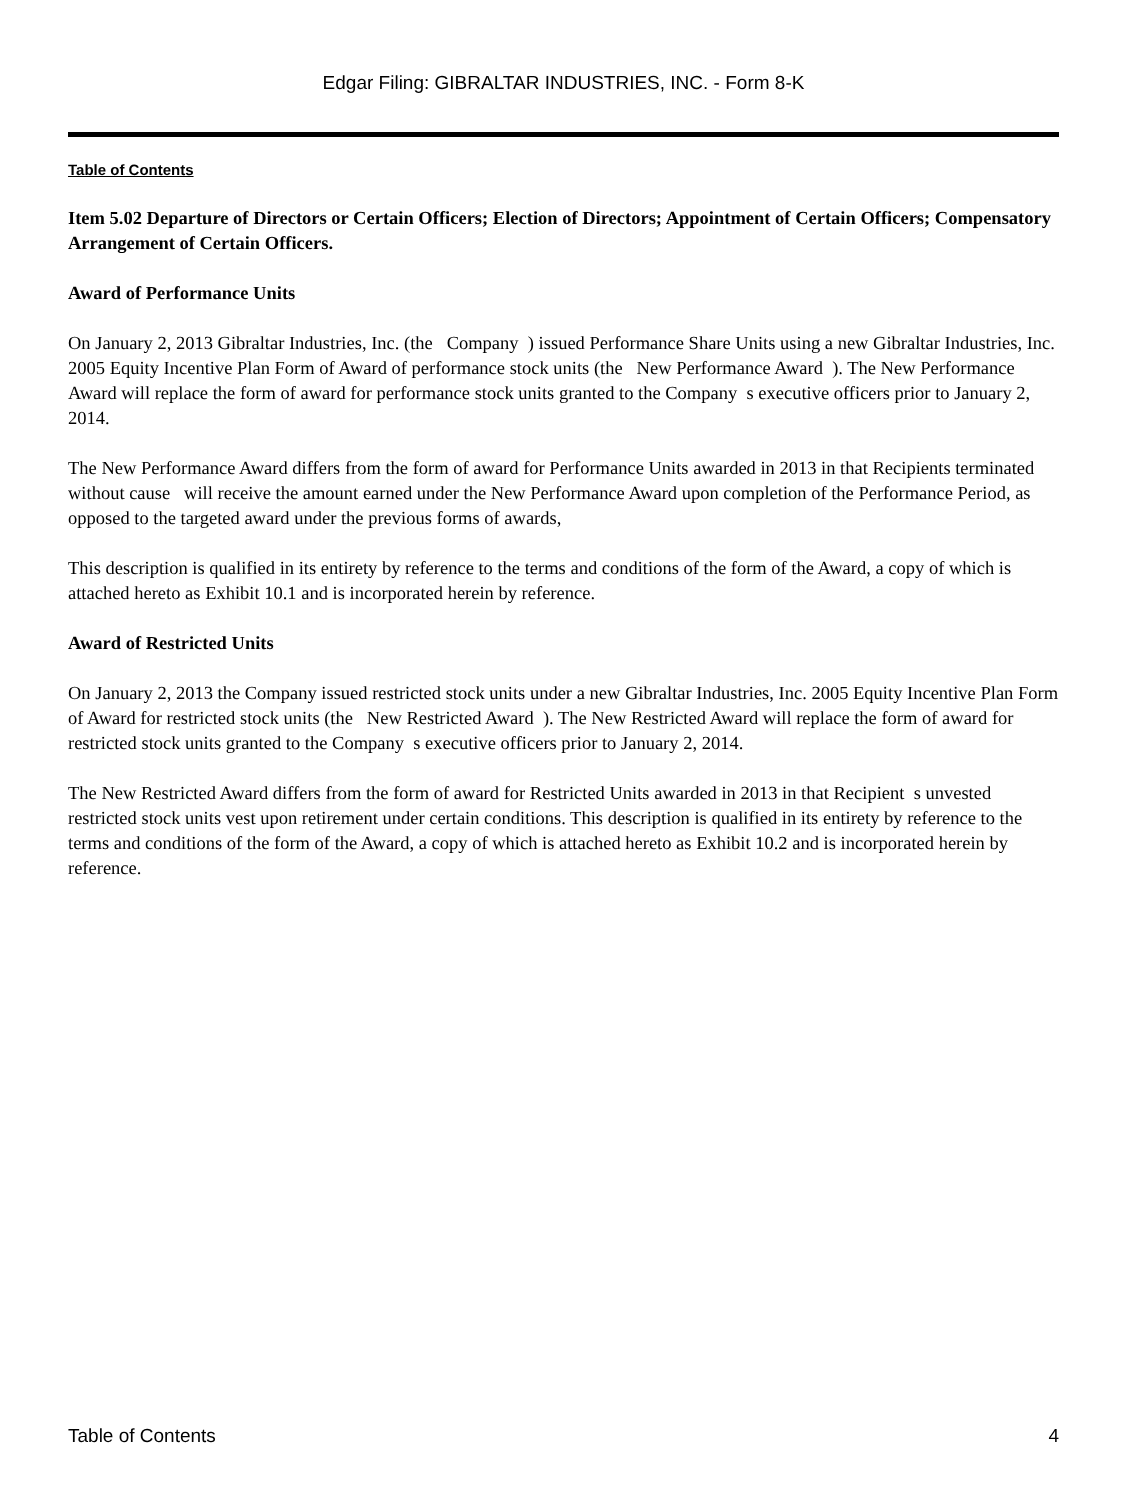Edgar Filing: GIBRALTAR INDUSTRIES, INC. - Form 8-K
Table of Contents
Item 5.02 Departure of Directors or Certain Officers; Election of Directors; Appointment of Certain Officers; Compensatory Arrangement of Certain Officers.
Award of Performance Units
On January 2, 2013 Gibraltar Industries, Inc. (the Company ) issued Performance Share Units using a new Gibraltar Industries, Inc. 2005 Equity Incentive Plan Form of Award of performance stock units (the New Performance Award ). The New Performance Award will replace the form of award for performance stock units granted to the Company s executive officers prior to January 2, 2014.
The New Performance Award differs from the form of award for Performance Units awarded in 2013 in that Recipients terminated without cause will receive the amount earned under the New Performance Award upon completion of the Performance Period, as opposed to the targeted award under the previous forms of awards,
This description is qualified in its entirety by reference to the terms and conditions of the form of the Award, a copy of which is attached hereto as Exhibit 10.1 and is incorporated herein by reference.
Award of Restricted Units
On January 2, 2013 the Company issued restricted stock units under a new Gibraltar Industries, Inc. 2005 Equity Incentive Plan Form of Award for restricted stock units (the New Restricted Award ). The New Restricted Award will replace the form of award for restricted stock units granted to the Company s executive officers prior to January 2, 2014.
The New Restricted Award differs from the form of award for Restricted Units awarded in 2013 in that Recipient s unvested restricted stock units vest upon retirement under certain conditions. This description is qualified in its entirety by reference to the terms and conditions of the form of the Award, a copy of which is attached hereto as Exhibit 10.2 and is incorporated herein by reference.
Table of Contents 4